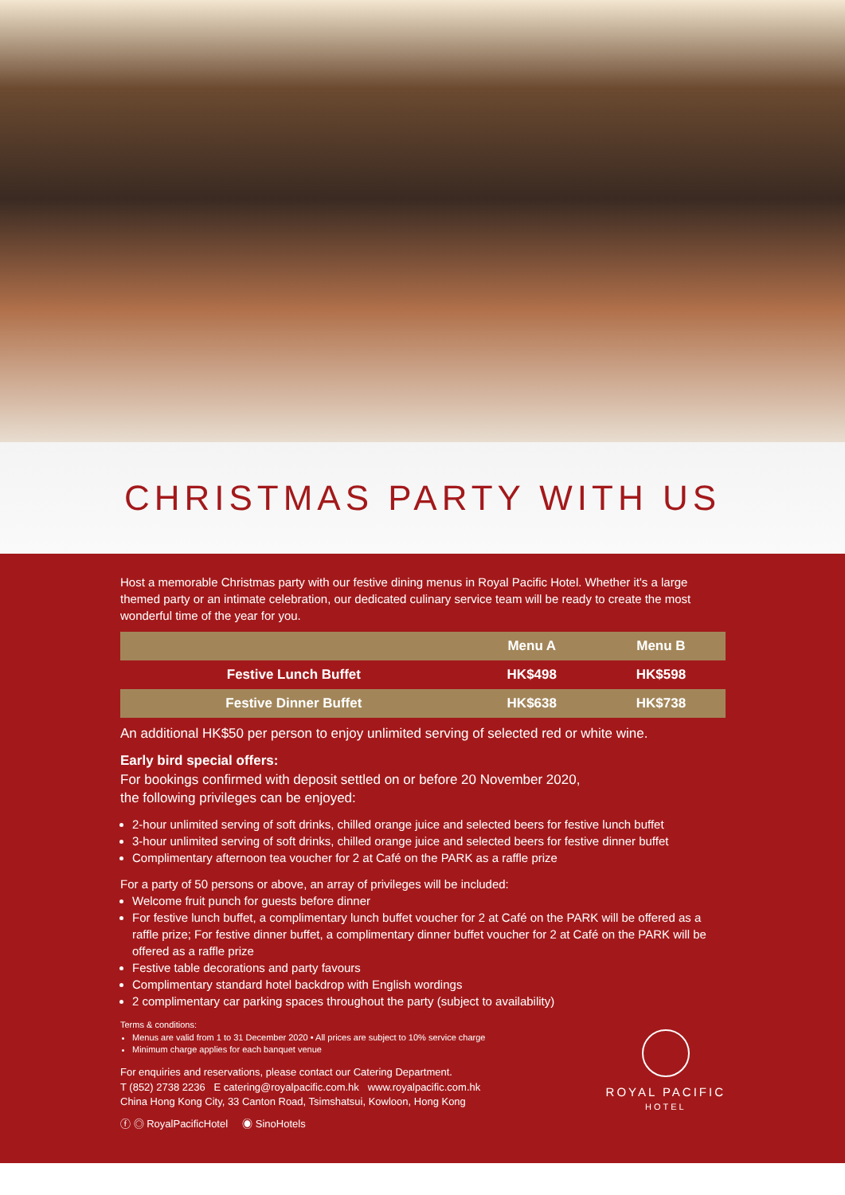CHRISTMAS PARTY WITH US
Host a memorable Christmas party with our festive dining menus in Royal Pacific Hotel. Whether it's a large themed party or an intimate celebration, our dedicated culinary service team will be ready to create the most wonderful time of the year for you.
| | Menu A | Menu B |
| --- | --- | --- |
| Festive Lunch Buffet | HK$498 | HK$598 |
| Festive Dinner Buffet | HK$638 | HK$738 |
An additional HK$50 per person to enjoy unlimited serving of selected red or white wine.
Early bird special offers:
For bookings confirmed with deposit settled on or before 20 November 2020,
the following privileges can be enjoyed:
2-hour unlimited serving of soft drinks, chilled orange juice and selected beers for festive lunch buffet
3-hour unlimited serving of soft drinks, chilled orange juice and selected beers for festive dinner buffet
Complimentary afternoon tea voucher for 2 at Café on the PARK as a raffle prize
For a party of 50 persons or above, an array of privileges will be included:
Welcome fruit punch for guests before dinner
For festive lunch buffet, a complimentary lunch buffet voucher for 2 at Café on the PARK will be offered as a raffle prize; For festive dinner buffet, a complimentary dinner buffet voucher for 2 at Café on the PARK will be offered as a raffle prize
Festive table decorations and party favours
Complimentary standard hotel backdrop with English wordings
2 complimentary car parking spaces throughout the party (subject to availability)
Terms & conditions:
Menus are valid from 1 to 31 December 2020 • All prices are subject to 10% service charge
Minimum charge applies for each banquet venue
For enquiries and reservations, please contact our Catering Department.
T (852) 2738 2236 E catering@royalpacific.com.hk www.royalpacific.com.hk
China Hong Kong City, 33 Canton Road, Tsimshatsui, Kowloon, Hong Kong
ⓕ ◎ RoyalPacificHotel ◉ SinoHotels
ROYAL PACIFIC
HOTEL